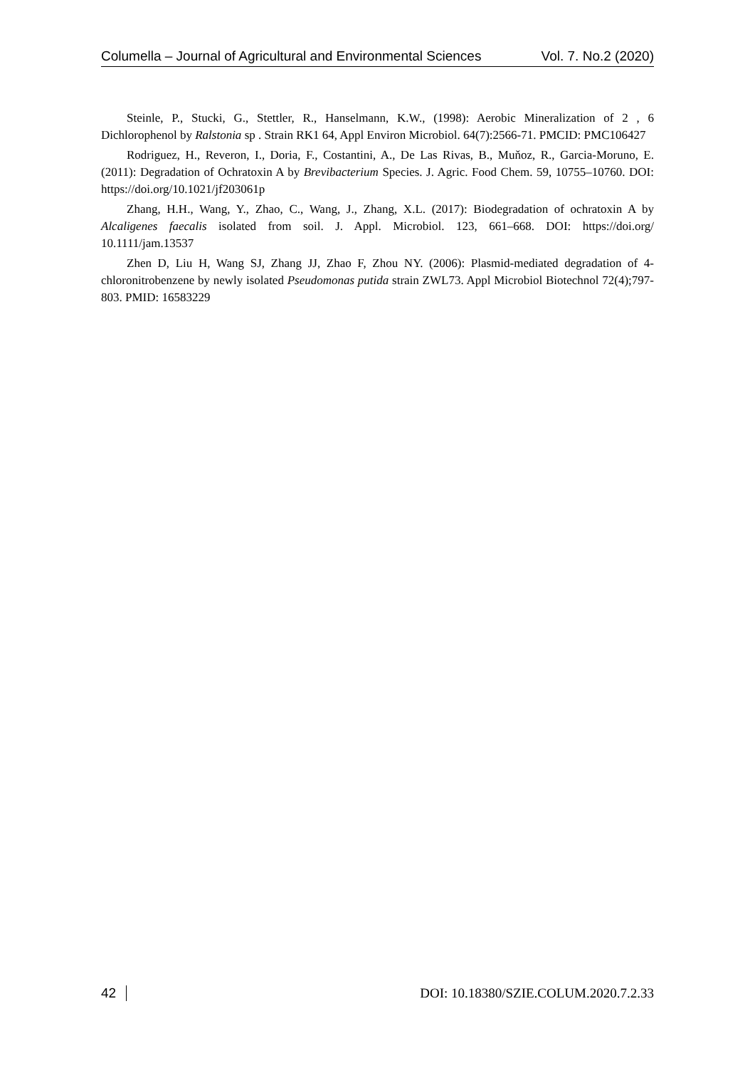Columella – Journal of Agricultural and Environmental Sciences Vol. 7. No.2 (2020)
Steinle, P., Stucki, G., Stettler, R., Hanselmann, K.W., (1998): Aerobic Mineralization of 2 , 6 Dichlorophenol by Ralstonia sp . Strain RK1 64, Appl Environ Microbiol. 64(7):2566-71. PMCID: PMC106427
Rodriguez, H., Reveron, I., Doria, F., Costantini, A., De Las Rivas, B., Muňoz, R., Garcia-Moruno, E. (2011): Degradation of Ochratoxin A by Brevibacterium Species. J. Agric. Food Chem. 59, 10755–10760. DOI: https://doi.org/10.1021/jf203061p
Zhang, H.H., Wang, Y., Zhao, C., Wang, J., Zhang, X.L. (2017): Biodegradation of ochratoxin A by Alcaligenes faecalis isolated from soil. J. Appl. Microbiol. 123, 661–668. DOI: https://doi.org/ 10.1111/jam.13537
Zhen D, Liu H, Wang SJ, Zhang JJ, Zhao F, Zhou NY. (2006): Plasmid-mediated degradation of 4-chloronitrobenzene by newly isolated Pseudomonas putida strain ZWL73. Appl Microbiol Biotechnol 72(4);797-803. PMID: 16583229
42 DOI: 10.18380/SZIE.COLUM.2020.7.2.33